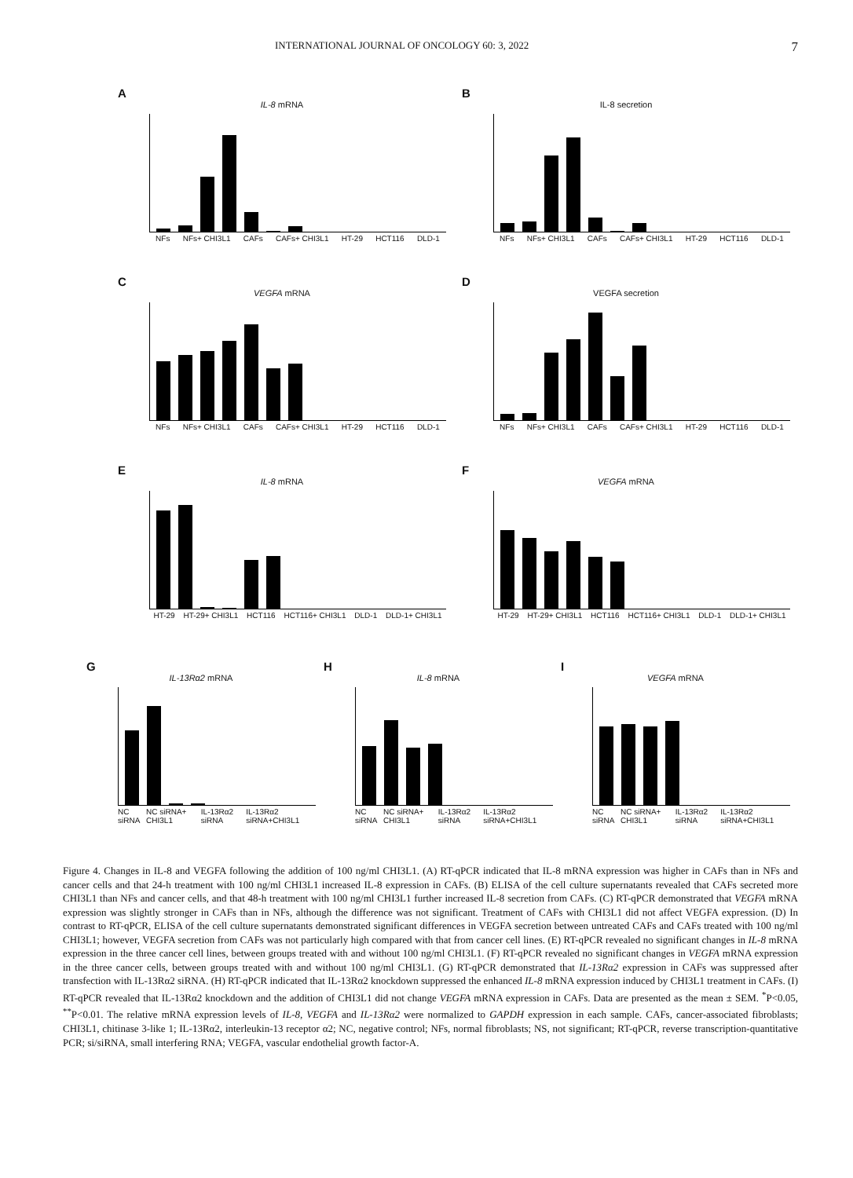INTERNATIONAL JOURNAL OF ONCOLOGY 60: 3, 2022 7
A
IL-8 mRNA
NFs NFs+ CHI3L1 CAFs CAFs+ CHI3L1 HT-29 HCT116 DLD-1
B
IL-8 secretion
NFs NFs+ CHI3L1 CAFs CAFs+ CHI3L1 HT-29 HCT116 DLD-1
C
VEGFA mRNA
NFs NFs+ CHI3L1 CAFs CAFs+ CHI3L1 HT-29 HCT116 DLD-1
D
VEGFA secretion
NFs NFs+ CHI3L1 CAFs CAFs+ CHI3L1 HT-29 HCT116 DLD-1
E
IL-8 mRNA
HT-29 HT-29+ CHI3L1 HCT116 HCT116+ CHI3L1 DLD-1 DLD-1+ CHI3L1
F
VEGFA mRNA
HT-29 HT-29+ CHI3L1 HCT116 HCT116+ CHI3L1 DLD-1 DLD-1+ CHI3L1
G
IL-13Rα2 mRNA
NC siRNA NC siRNA+ CHI3L1 IL-13Rα2 siRNA IL-13Rα2 siRNA+CHI3L1
H
IL-8 mRNA
NC siRNA NC siRNA+ CHI3L1 IL-13Rα2 siRNA IL-13Rα2 siRNA+CHI3L1
I
VEGFA mRNA
NC siRNA NC siRNA+ CHI3L1 IL-13Rα2 siRNA IL-13Rα2 siRNA+CHI3L1
Figure 4. Changes in IL-8 and VEGFA following the addition of 100 ng/ml CHI3L1. (A) RT-qPCR indicated that IL-8 mRNA expression was higher in CAFs than in NFs and cancer cells and that 24-h treatment with 100 ng/ml CHI3L1 increased IL-8 expression in CAFs. (B) ELISA of the cell culture supernatants revealed that CAFs secreted more CHI3L1 than NFs and cancer cells, and that 48-h treatment with 100 ng/ml CHI3L1 further increased IL-8 secretion from CAFs. (C) RT-qPCR demonstrated that VEGFA mRNA expression was slightly stronger in CAFs than in NFs, although the difference was not significant. Treatment of CAFs with CHI3L1 did not affect VEGFA expression. (D) In contrast to RT-qPCR, ELISA of the cell culture supernatants demonstrated significant differences in VEGFA secretion between untreated CAFs and CAFs treated with 100 ng/ml CHI3L1; however, VEGFA secretion from CAFs was not particularly high compared with that from cancer cell lines. (E) RT-qPCR revealed no significant changes in IL-8 mRNA expression in the three cancer cell lines, between groups treated with and without 100 ng/ml CHI3L1. (F) RT-qPCR revealed no significant changes in VEGFA mRNA expression in the three cancer cells, between groups treated with and without 100 ng/ml CHI3L1. (G) RT-qPCR demonstrated that IL-13Rα2 expression in CAFs was suppressed after transfection with IL-13Rα2 siRNA. (H) RT-qPCR indicated that IL-13Rα2 knockdown suppressed the enhanced IL-8 mRNA expression induced by CHI3L1 treatment in CAFs. (I) RT-qPCR revealed that IL-13Rα2 knockdown and the addition of CHI3L1 did not change VEGFA mRNA expression in CAFs. Data are presented as the mean ± SEM. <sup>*</sup>P<0.05, <sup>**</sup>P<0.01. The relative mRNA expression levels of IL-8, VEGFA and IL-13Rα2 were normalized to GAPDH expression in each sample. CAFs, cancer-associated fibroblasts; CHI3L1, chitinase 3-like 1; IL-13Rα2, interleukin-13 receptor α2; NC, negative control; NFs, normal fibroblasts; NS, not significant; RT-qPCR, reverse transcription-quantitative PCR; si/siRNA, small interfering RNA; VEGFA, vascular endothelial growth factor-A.